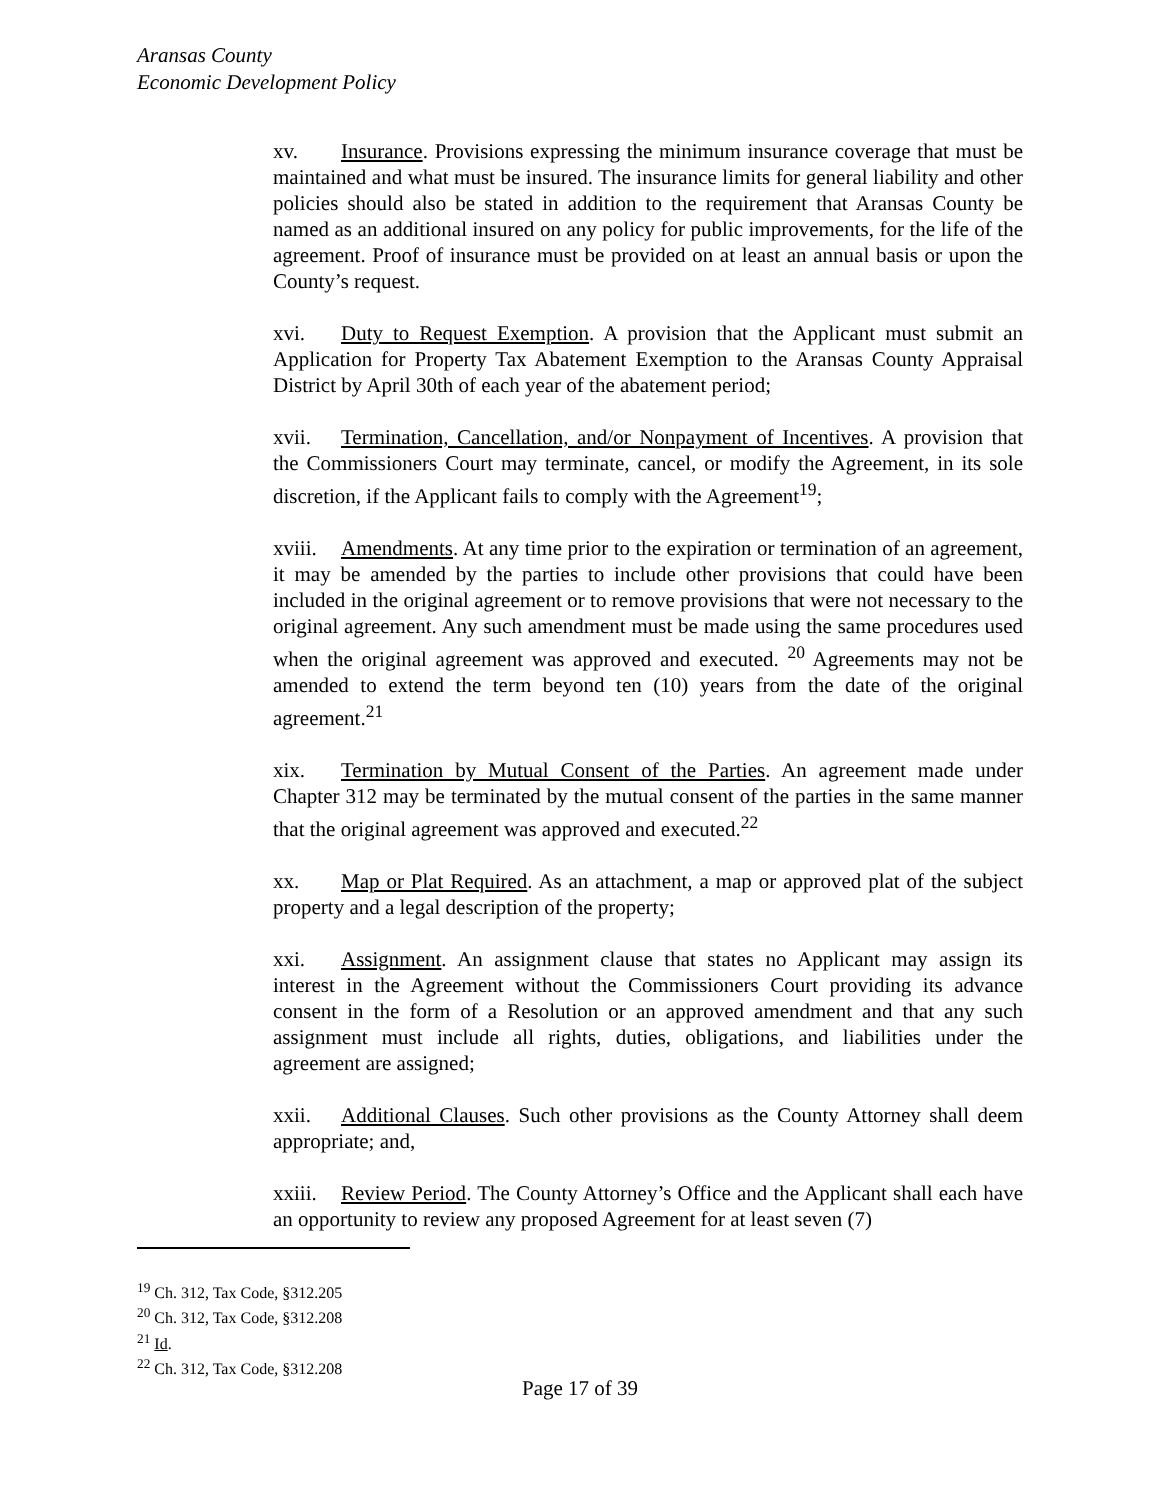Aransas County
Economic Development Policy
xv. Insurance. Provisions expressing the minimum insurance coverage that must be maintained and what must be insured. The insurance limits for general liability and other policies should also be stated in addition to the requirement that Aransas County be named as an additional insured on any policy for public improvements, for the life of the agreement. Proof of insurance must be provided on at least an annual basis or upon the County’s request.
xvi. Duty to Request Exemption. A provision that the Applicant must submit an Application for Property Tax Abatement Exemption to the Aransas County Appraisal District by April 30th of each year of the abatement period;
xvii. Termination, Cancellation, and/or Nonpayment of Incentives. A provision that the Commissioners Court may terminate, cancel, or modify the Agreement, in its sole discretion, if the Applicant fails to comply with the Agreement<sup>19</sup>;
xviii. Amendments. At any time prior to the expiration or termination of an agreement, it may be amended by the parties to include other provisions that could have been included in the original agreement or to remove provisions that were not necessary to the original agreement. Any such amendment must be made using the same procedures used when the original agreement was approved and executed. <sup>20</sup> Agreements may not be amended to extend the term beyond ten (10) years from the date of the original agreement.<sup>21</sup>
xix. Termination by Mutual Consent of the Parties. An agreement made under Chapter 312 may be terminated by the mutual consent of the parties in the same manner that the original agreement was approved and executed.<sup>22</sup>
xx. Map or Plat Required. As an attachment, a map or approved plat of the subject property and a legal description of the property;
xxi. Assignment. An assignment clause that states no Applicant may assign its interest in the Agreement without the Commissioners Court providing its advance consent in the form of a Resolution or an approved amendment and that any such assignment must include all rights, duties, obligations, and liabilities under the agreement are assigned;
xxii. Additional Clauses. Such other provisions as the County Attorney shall deem appropriate; and,
xxiii. Review Period. The County Attorney’s Office and the Applicant shall each have an opportunity to review any proposed Agreement for at least seven (7)
<sup>19</sup> Ch. 312, Tax Code, §312.205
<sup>20</sup> Ch. 312, Tax Code, §312.208
<sup>21</sup> Id.
<sup>22</sup> Ch. 312, Tax Code, §312.208
Page 17 of 39